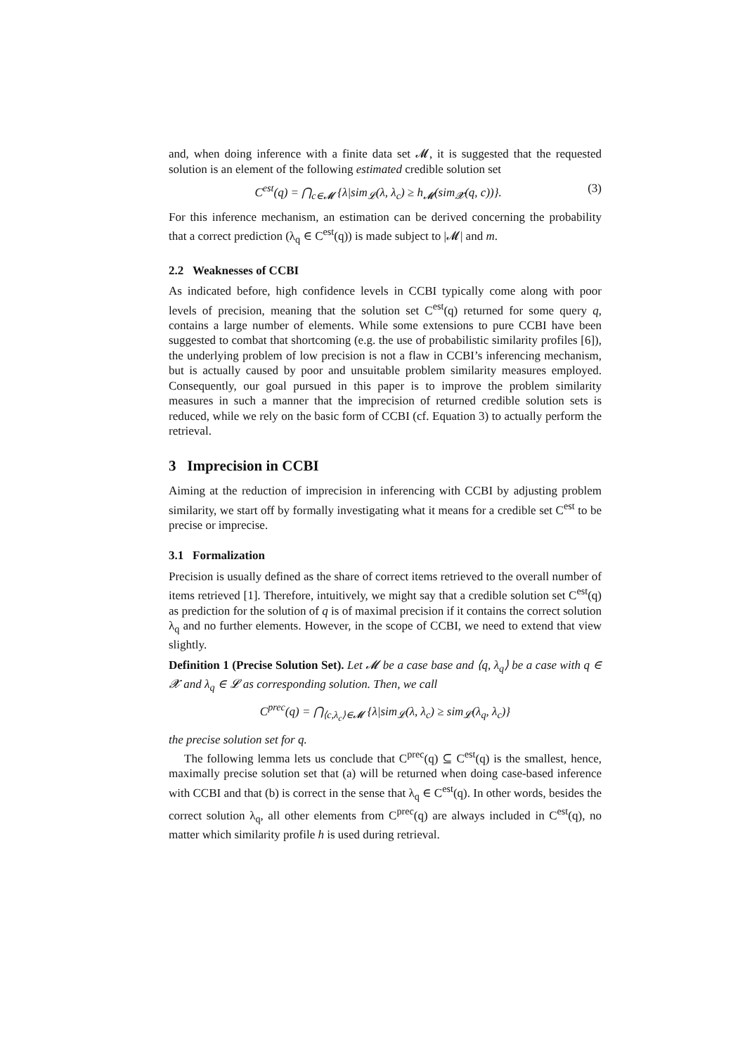and, when doing inference with a finite data set 𝓜, it is suggested that the requested solution is an element of the following estimated credible solution set
C<sup>est</sup>(q) = ⋂<sub>c∈𝓜</sub> {λ|sim<sub>𝓛</sub>(λ, λ<sub>c</sub>) ≥ h<sub>𝓜</sub>(sim<sub>𝓧</sub>(q, c))}.
(3)
For this inference mechanism, an estimation can be derived concerning the probability that a correct prediction (λ<sub>q</sub> ∈ C<sup>est</sup>(q)) is made subject to |𝓜| and m.
2.2 Weaknesses of CCBI
As indicated before, high confidence levels in CCBI typically come along with poor levels of precision, meaning that the solution set C<sup>est</sup>(q) returned for some query q, contains a large number of elements. While some extensions to pure CCBI have been suggested to combat that shortcoming (e.g. the use of probabilistic similarity profiles [6]), the underlying problem of low precision is not a flaw in CCBI’s inferencing mechanism, but is actually caused by poor and unsuitable problem similarity measures employed. Consequently, our goal pursued in this paper is to improve the problem similarity measures in such a manner that the imprecision of returned credible solution sets is reduced, while we rely on the basic form of CCBI (cf. Equation 3) to actually perform the retrieval.
3 Imprecision in CCBI
Aiming at the reduction of imprecision in inferencing with CCBI by adjusting problem similarity, we start off by formally investigating what it means for a credible set C<sup>est</sup> to be precise or imprecise.
3.1 Formalization
Precision is usually defined as the share of correct items retrieved to the overall number of items retrieved [1]. Therefore, intuitively, we might say that a credible solution set C<sup>est</sup>(q) as prediction for the solution of q is of maximal precision if it contains the correct solution λ<sub>q</sub> and no further elements. However, in the scope of CCBI, we need to extend that view slightly.
Definition 1 (Precise Solution Set). Let 𝓜 be a case base and ⟨q, λ<sub>q</sub>⟩ be a case with q ∈ 𝓧 and λ<sub>q</sub> ∈ 𝓛 as corresponding solution. Then, we call
C<sup>prec</sup>(q) = ⋂<sub>⟨c,λ<sub>c</sub>⟩∈𝓜</sub> {λ|sim<sub>𝓛</sub>(λ, λ<sub>c</sub>) ≥ sim<sub>𝓛</sub>(λ<sub>q</sub>, λ<sub>c</sub>)}
the precise solution set for q.
The following lemma lets us conclude that C<sup>prec</sup>(q) ⊆ C<sup>est</sup>(q) is the smallest, hence, maximally precise solution set that (a) will be returned when doing case-based inference with CCBI and that (b) is correct in the sense that λ<sub>q</sub> ∈ C<sup>est</sup>(q). In other words, besides the correct solution λ<sub>q</sub>, all other elements from C<sup>prec</sup>(q) are always included in C<sup>est</sup>(q), no matter which similarity profile h is used during retrieval.